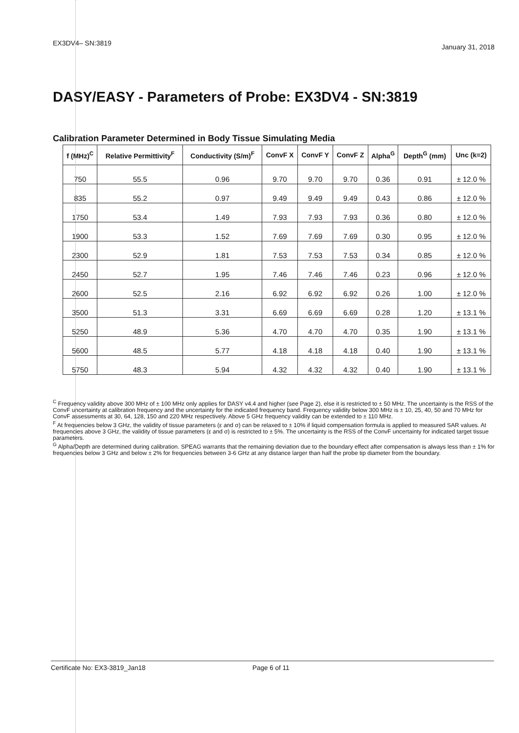EX3DV4– SN:3819 January 31, 2018
DASY/EASY - Parameters of Probe: EX3DV4 - SN:3819
Calibration Parameter Determined in Body Tissue Simulating Media
| f (MHz)<sup>C</sup> | Relative Permittivity<sup>F</sup> | Conductivity (S/m)<sup>F</sup> | ConvF X | ConvF Y | ConvF Z | Alpha<sup>G</sup> | Depth<sup>G</sup> (mm) | Unc (k=2) |
| --- | --- | --- | --- | --- | --- | --- | --- | --- |
| 750 | 55.5 | 0.96 | 9.70 | 9.70 | 9.70 | 0.36 | 0.91 | ± 12.0 % |
| 835 | 55.2 | 0.97 | 9.49 | 9.49 | 9.49 | 0.43 | 0.86 | ± 12.0 % |
| 1750 | 53.4 | 1.49 | 7.93 | 7.93 | 7.93 | 0.36 | 0.80 | ± 12.0 % |
| 1900 | 53.3 | 1.52 | 7.69 | 7.69 | 7.69 | 0.30 | 0.95 | ± 12.0 % |
| 2300 | 52.9 | 1.81 | 7.53 | 7.53 | 7.53 | 0.34 | 0.85 | ± 12.0 % |
| 2450 | 52.7 | 1.95 | 7.46 | 7.46 | 7.46 | 0.23 | 0.96 | ± 12.0 % |
| 2600 | 52.5 | 2.16 | 6.92 | 6.92 | 6.92 | 0.26 | 1.00 | ± 12.0 % |
| 3500 | 51.3 | 3.31 | 6.69 | 6.69 | 6.69 | 0.28 | 1.20 | ± 13.1 % |
| 5250 | 48.9 | 5.36 | 4.70 | 4.70 | 4.70 | 0.35 | 1.90 | ± 13.1 % |
| 5600 | 48.5 | 5.77 | 4.18 | 4.18 | 4.18 | 0.40 | 1.90 | ± 13.1 % |
| 5750 | 48.3 | 5.94 | 4.32 | 4.32 | 4.32 | 0.40 | 1.90 | ± 13.1 % |
<sup>C</sup> Frequency validity above 300 MHz of ± 100 MHz only applies for DASY v4.4 and higher (see Page 2), else it is restricted to ± 50 MHz. The uncertainty is the RSS of the ConvF uncertainty at calibration frequency and the uncertainty for the indicated frequency band. Frequency validity below 300 MHz is ± 10, 25, 40, 50 and 70 MHz for ConvF assessments at 30, 64, 128, 150 and 220 MHz respectively. Above 5 GHz frequency validity can be extended to ± 110 MHz.
<sup>F</sup> At frequencies below 3 GHz, the validity of tissue parameters (ε and σ) can be relaxed to ± 10% if liquid compensation formula is applied to measured SAR values. At frequencies above 3 GHz, the validity of tissue parameters (ε and σ) is restricted to ± 5%. The uncertainty is the RSS of the ConvF uncertainty for indicated target tissue parameters.
<sup>G</sup> Alpha/Depth are determined during calibration. SPEAG warrants that the remaining deviation due to the boundary effect after compensation is always less than ± 1% for frequencies below 3 GHz and below ± 2% for frequencies between 3-6 GHz at any distance larger than half the probe tip diameter from the boundary.
Certificate No: EX3-3819_Jan18 Page 6 of 11